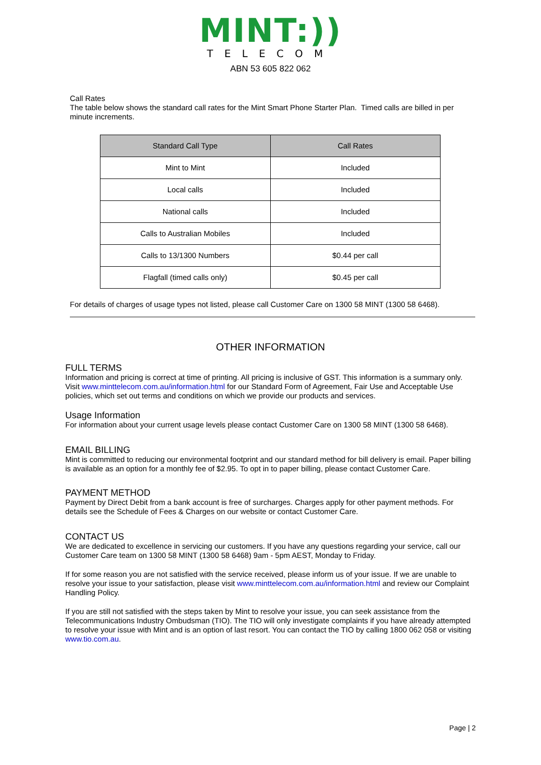MINT:))
TELECOM
ABN 53 605 822 062
Call Rates
The table below shows the standard call rates for the Mint Smart Phone Starter Plan. Timed calls are billed in per minute increments.
| Standard Call Type | Call Rates |
| --- | --- |
| Mint to Mint | Included |
| Local calls | Included |
| National calls | Included |
| Calls to Australian Mobiles | Included |
| Calls to 13/1300 Numbers | $0.44 per call |
| Flagfall (timed calls only) | $0.45 per call |
For details of charges of usage types not listed, please call Customer Care on 1300 58 MINT (1300 58 6468).
OTHER INFORMATION
FULL TERMS
Information and pricing is correct at time of printing. All pricing is inclusive of GST. This information is a summary only. Visit www.minttelecom.com.au/information.html for our Standard Form of Agreement, Fair Use and Acceptable Use policies, which set out terms and conditions on which we provide our products and services.
Usage Information
For information about your current usage levels please contact Customer Care on 1300 58 MINT (1300 58 6468).
EMAIL BILLING
Mint is committed to reducing our environmental footprint and our standard method for bill delivery is email. Paper billing is available as an option for a monthly fee of $2.95. To opt in to paper billing, please contact Customer Care.
PAYMENT METHOD
Payment by Direct Debit from a bank account is free of surcharges. Charges apply for other payment methods. For details see the Schedule of Fees & Charges on our website or contact Customer Care.
CONTACT US
We are dedicated to excellence in servicing our customers. If you have any questions regarding your service, call our Customer Care team on 1300 58 MINT (1300 58 6468) 9am - 5pm AEST, Monday to Friday.
If for some reason you are not satisfied with the service received, please inform us of your issue. If we are unable to resolve your issue to your satisfaction, please visit www.minttelecom.com.au/information.html and review our Complaint Handling Policy.
If you are still not satisfied with the steps taken by Mint to resolve your issue, you can seek assistance from the Telecommunications Industry Ombudsman (TIO). The TIO will only investigate complaints if you have already attempted to resolve your issue with Mint and is an option of last resort. You can contact the TIO by calling 1800 062 058 or visiting www.tio.com.au.
Page | 2